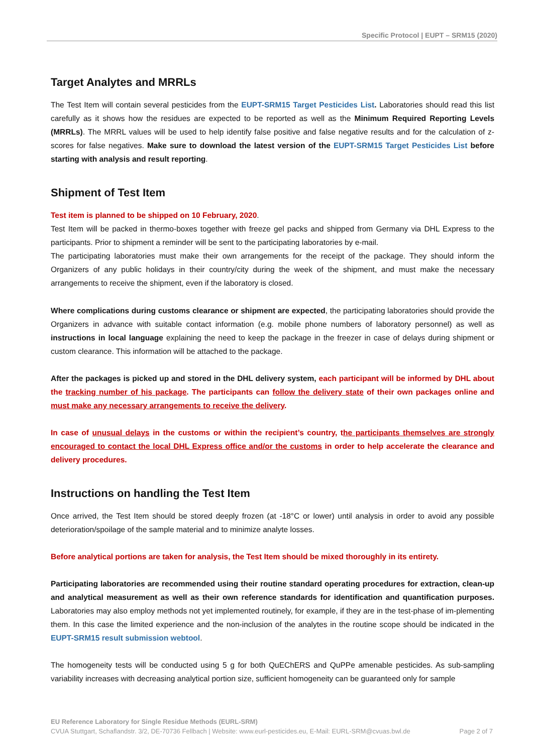Specific Protocol | EUPT – SRM15 (2020)
Target Analytes and MRRLs
The Test Item will contain several pesticides from the EUPT-SRM15 Target Pesticides List. Laboratories should read this list carefully as it shows how the residues are expected to be reported as well as the Minimum Required Reporting Levels (MRRLs). The MRRL values will be used to help identify false positive and false negative results and for the calculation of z-scores for false negatives. Make sure to download the latest version of the EUPT-SRM15 Target Pesticides List before starting with analysis and result reporting.
Shipment of Test Item
Test item is planned to be shipped on 10 February, 2020.
Test Item will be packed in thermo-boxes together with freeze gel packs and shipped from Germany via DHL Express to the participants. Prior to shipment a reminder will be sent to the participating laboratories by e-mail.
The participating laboratories must make their own arrangements for the receipt of the package. They should inform the Organizers of any public holidays in their country/city during the week of the shipment, and must make the necessary arrangements to receive the shipment, even if the laboratory is closed.
Where complications during customs clearance or shipment are expected, the participating laboratories should provide the Organizers in advance with suitable contact information (e.g. mobile phone numbers of laboratory personnel) as well as instructions in local language explaining the need to keep the package in the freezer in case of delays during shipment or custom clearance. This information will be attached to the package.
After the packages is picked up and stored in the DHL delivery system, each participant will be informed by DHL about the tracking number of his package. The participants can follow the delivery state of their own packages online and must make any necessary arrangements to receive the delivery.
In case of unusual delays in the customs or within the recipient’s country, the participants themselves are strongly encouraged to contact the local DHL Express office and/or the customs in order to help accelerate the clearance and delivery procedures.
Instructions on handling the Test Item
Once arrived, the Test Item should be stored deeply frozen (at -18°C or lower) until analysis in order to avoid any possible deterioration/spoilage of the sample material and to minimize analyte losses.
Before analytical portions are taken for analysis, the Test Item should be mixed thoroughly in its entirety.
Participating laboratories are recommended using their routine standard operating procedures for extraction, clean-up and analytical measurement as well as their own reference standards for identification and quantification purposes. Laboratories may also employ methods not yet implemented routinely, for example, if they are in the test-phase of im-plementing them. In this case the limited experience and the non-inclusion of the analytes in the routine scope should be indicated in the EUPT-SRM15 result submission webtool.
The homogeneity tests will be conducted using 5 g for both QuEChERS and QuPPe amenable pesticides. As sub-sampling variability increases with decreasing analytical portion size, sufficient homogeneity can be guaranteed only for sample
EU Reference Laboratory for Single Residue Methods (EURL-SRM)
CVUA Stuttgart, Schaflandstr. 3/2, DE-70736 Fellbach | Website: www.eurl-pesticides.eu, E-Mail: EURL-SRM@cvuas.bwl.de Page 2 of 7